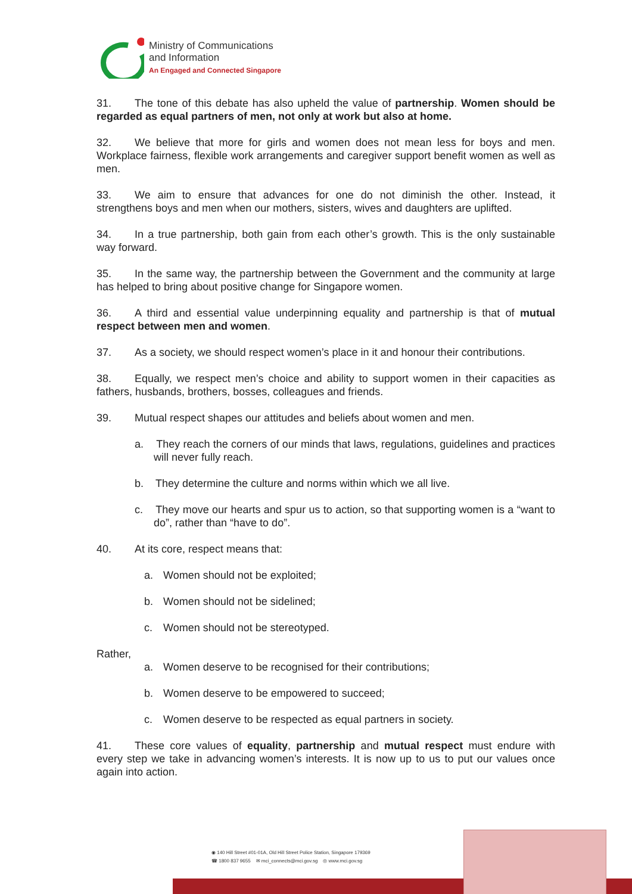Ministry of Communications
and Information
An Engaged and Connected Singapore
31. The tone of this debate has also upheld the value of partnership. Women should be regarded as equal partners of men, not only at work but also at home.
32. We believe that more for girls and women does not mean less for boys and men. Workplace fairness, flexible work arrangements and caregiver support benefit women as well as men.
33. We aim to ensure that advances for one do not diminish the other. Instead, it strengthens boys and men when our mothers, sisters, wives and daughters are uplifted.
34. In a true partnership, both gain from each other’s growth. This is the only sustainable way forward.
35. In the same way, the partnership between the Government and the community at large has helped to bring about positive change for Singapore women.
36. A third and essential value underpinning equality and partnership is that of mutual respect between men and women.
37. As a society, we should respect women’s place in it and honour their contributions.
38. Equally, we respect men’s choice and ability to support women in their capacities as fathers, husbands, brothers, bosses, colleagues and friends.
39. Mutual respect shapes our attitudes and beliefs about women and men.
a. They reach the corners of our minds that laws, regulations, guidelines and practices will never fully reach.
b. They determine the culture and norms within which we all live.
c. They move our hearts and spur us to action, so that supporting women is a “want to do”, rather than “have to do”.
40. At its core, respect means that:
a. Women should not be exploited;
b. Women should not be sidelined;
c. Women should not be stereotyped.
Rather,
a. Women deserve to be recognised for their contributions;
b. Women deserve to be empowered to succeed;
c. Women deserve to be respected as equal partners in society.
41. These core values of equality, partnership and mutual respect must endure with every step we take in advancing women’s interests. It is now up to us to put our values once again into action.
◉ 140 Hill Street #01-01A, Old Hill Street Police Station, Singapore 179369
☎ 1800 837 9655 ✉ mci_connects@mci.gov.sg ◎ www.mci.gov.sg